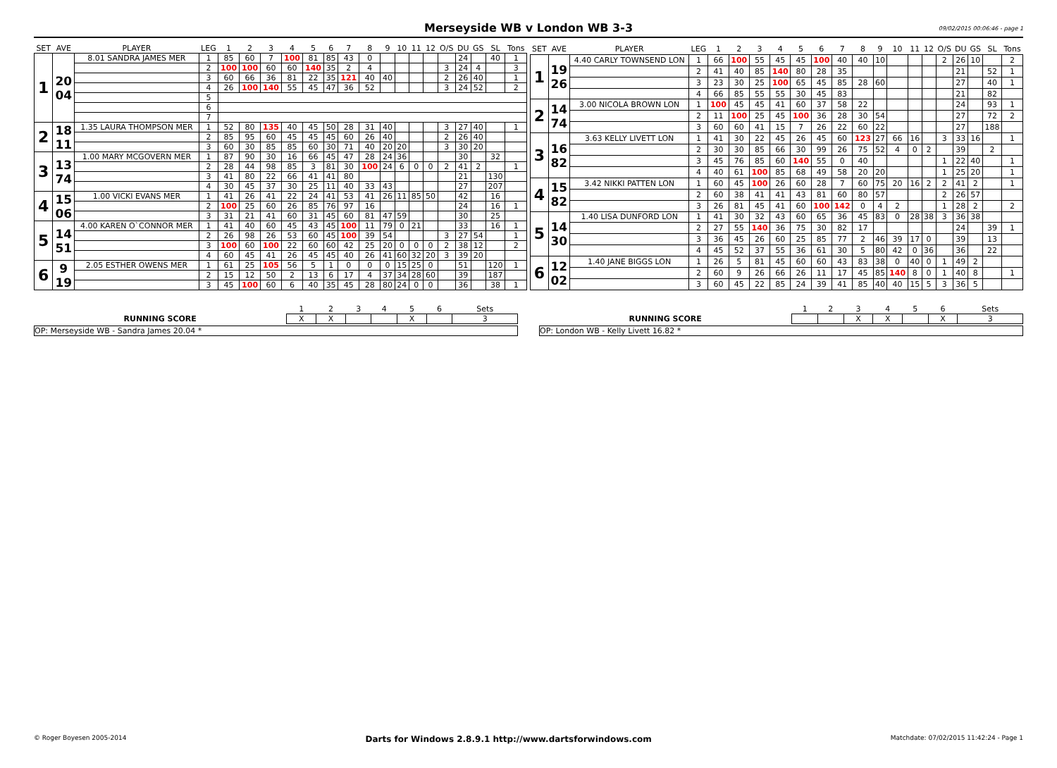Merseyside WB v London WB 3-3 09/02/2015 00:06:46 - page 1
| SET | AVE | PLAYER | LEG | 1 | 2 | 3 | 4 | 5 | 6 | 7 | 8 | 9 | 10 | 11 | 12 | O/S | DU | GS | SL | Tons |
| --- | --- | --- | --- | --- | --- | --- | --- | --- | --- | --- | --- | --- | --- | --- | --- | --- | --- | --- | --- | --- |
| 1 | 20 04 | 8.01 SANDRA JAMES MER | 1 | 85 | 60 | 7 | 100 | 81 | 85 | 43 | 0 | | | | | | 24 | | 40 | 1 |
| | | | 2 | 100 | 100 | 60 | 60 | 140 | 35 | 2 | 4 | | | | | 3 | 24 | 4 | | 3 |
| | | | 3 | 60 | 66 | 36 | 81 | 22 | 35 | 121 | 40 | 40 | | | | 2 | 26 | 40 | | 1 |
| | | | 4 | 26 | 100 | 140 | 55 | 45 | 47 | 36 | 52 | | | | | 3 | 24 | 52 | | 2 |
| | | | 5 | | | | | | | | | | | | | | | | | |
| | | | 6 | | | | | | | | | | | | | | | | | |
| | | | 7 | | | | | | | | | | | | | | | | | |
| 2 | 18 11 | 1.35 LAURA THOMPSON MER | 1 | 52 | 80 | 135 | 40 | 45 | 50 | 28 | 31 | 40 | | | | 3 | 27 | 40 | | 1 |
| | | | 2 | 85 | 95 | 60 | 45 | 45 | 45 | 60 | 26 | 40 | | | | 2 | 26 | 40 | | |
| | | | 3 | 60 | 30 | 85 | 85 | 60 | 30 | 71 | 40 | 20 | 20 | | | 3 | 30 | 20 | | |
| 3 | 13 74 | 1.00 MARY MCGOVERN MER | 1 | 87 | 90 | 30 | 16 | 66 | 45 | 47 | 28 | 24 | 36 | | | | 30 | | 32 | |
| | | | 2 | 28 | 44 | 98 | 85 | 3 | 81 | 30 | 100 | 24 | 6 | 0 | 0 | 2 | 41 | 2 | | 1 |
| | | | 3 | 41 | 80 | 22 | 66 | 41 | 41 | 80 | | | | | | | 21 | | 130 | |
| | | | 4 | 30 | 45 | 37 | 30 | 25 | 11 | 40 | 33 | 43 | | | | | 27 | | 207 | |
| 4 | 15 06 | 1.00 VICKI EVANS MER | 1 | 41 | 26 | 41 | 22 | 24 | 41 | 53 | 41 | 26 | 11 | 85 | 50 | | 42 | | 16 | |
| | | | 2 | 100 | 25 | 60 | 26 | 85 | 76 | 97 | 16 | | | | | | 24 | | 16 | 1 |
| | | | 3 | 31 | 21 | 41 | 60 | 31 | 45 | 60 | 81 | 47 | 59 | | | | 30 | | 25 | |
| 5 | 14 51 | 4.00 KAREN O`CONNOR MER | 1 | 41 | 40 | 60 | 45 | 43 | 45 | 100 | 11 | 79 | 0 | 21 | | | 33 | | 16 | 1 |
| | | | 2 | 26 | 98 | 26 | 53 | 60 | 45 | 100 | 39 | 54 | | | | 3 | 27 | 54 | | 1 |
| | | | 3 | 100 | 60 | 100 | 22 | 60 | 60 | 42 | 25 | 20 | 0 | 0 | 0 | 2 | 38 | 12 | | 2 |
| | | | 4 | 60 | 45 | 41 | 26 | 45 | 45 | 40 | 26 | 41 | 60 | 32 | 20 | 3 | 39 | 20 | | |
| 6 | 9 19 | 2.05 ESTHER OWENS MER | 1 | 61 | 25 | 105 | 56 | 5 | 1 | 0 | 0 | 0 | 15 | 25 | 0 | | 51 | | 120 | 1 |
| | | | 2 | 15 | 12 | 50 | 2 | 13 | 6 | 17 | 4 | 37 | 34 | 28 | 60 | | 39 | | 187 | |
| | | | 3 | 45 | 100 | 60 | 6 | 40 | 35 | 45 | 28 | 80 | 24 | 0 | 0 | | 36 | | 38 | 1 |
| SET | AVE | PLAYER | LEG | 1 | 2 | 3 | 4 | 5 | 6 | 7 | 8 | 9 | 10 | 11 | 12 | O/S | DU | GS | SL | Tons |
| --- | --- | --- | --- | --- | --- | --- | --- | --- | --- | --- | --- | --- | --- | --- | --- | --- | --- | --- | --- | --- |
| 1 | 19 26 | 4.40 CARLY TOWNSEND LON | 1 | 66 | 100 | 55 | 45 | 45 | 100 | 40 | 40 | 10 | | | | 2 | 26 | 10 | | 2 |
| | | | 2 | 41 | 40 | 85 | 140 | 80 | 28 | 35 | | | | | | | 21 | | 52 | 1 |
| | | | 3 | 23 | 30 | 25 | 100 | 65 | 45 | 85 | 28 | 60 | | | | | 27 | | 40 | 1 |
| | | | 4 | 66 | 85 | 55 | 55 | 30 | 45 | 83 | | | | | | | 21 | | 82 | |
| 2 | 14 74 | 3.00 NICOLA BROWN LON | 1 | 100 | 45 | 45 | 41 | 60 | 37 | 58 | 22 | | | | | | 24 | | 93 | 1 |
| | | | 2 | 11 | 100 | 25 | 45 | 100 | 36 | 28 | 30 | 54 | | | | | 27 | | 72 | 2 |
| | | | 3 | 60 | 60 | 41 | 15 | 7 | 26 | 22 | 60 | 22 | | | | | 27 | | 188 | |
| 3 | 16 82 | 3.63 KELLY LIVETT LON | 1 | 41 | 30 | 22 | 45 | 26 | 45 | 60 | 123 | 27 | 66 | 16 | | 3 | 33 | 16 | | 1 |
| | | | 2 | 30 | 30 | 85 | 66 | 30 | 99 | 26 | 75 | 52 | 4 | 0 | 2 | | 39 | | 2 | |
| | | | 3 | 45 | 76 | 85 | 60 | 140 | 55 | 0 | 40 | | | | | 1 | 22 | 40 | | 1 |
| | | | 4 | 40 | 61 | 100 | 85 | 68 | 49 | 58 | 20 | 20 | | | | 1 | 25 | 20 | | 1 |
| 4 | 15 82 | 3.42 NIKKI PATTEN LON | 1 | 60 | 45 | 100 | 26 | 60 | 28 | 7 | 60 | 75 | 20 | 16 | 2 | 2 | 41 | 2 | | 1 |
| | | | 2 | 60 | 38 | 41 | 41 | 43 | 81 | 60 | 80 | 57 | | | | 2 | 26 | 57 | | |
| | | | 3 | 26 | 81 | 45 | 41 | 60 | 100 | 142 | 0 | 4 | 2 | | | 1 | 28 | 2 | | 2 |
| 5 | 14 30 | 1.40 LISA DUNFORD LON | 1 | 41 | 30 | 32 | 43 | 60 | 65 | 36 | 45 | 83 | 0 | 28 | 38 | 3 | 36 | 38 | | |
| | | | 2 | 27 | 55 | 140 | 36 | 75 | 30 | 82 | 17 | | | | | | 24 | | 39 | 1 |
| | | | 3 | 36 | 45 | 26 | 60 | 25 | 85 | 77 | 2 | 46 | 39 | 17 | 0 | | 39 | | 13 | |
| | | | 4 | 45 | 52 | 37 | 55 | 36 | 61 | 30 | 5 | 80 | 42 | 0 | 36 | | 36 | | 22 | |
| 6 | 12 02 | 1.40 JANE BIGGS LON | 1 | 26 | 5 | 81 | 45 | 60 | 60 | 43 | 83 | 38 | 0 | 40 | 0 | 1 | 49 | 2 | | |
| | | | 2 | 60 | 9 | 26 | 66 | 26 | 11 | 17 | 45 | 85 | 140 | 8 | 0 | 1 | 40 | 8 | | 1 |
| | | | 3 | 60 | 45 | 22 | 85 | 24 | 39 | 41 | 85 | 40 | 40 | 15 | 5 | 3 | 36 | 5 | | |
| | 1 | 2 | 3 | 4 | 5 | 6 | Sets |
| --- | --- | --- | --- | --- | --- | --- | --- |
| RUNNING SCORE | X | X | | | X | | 3 |
OP: Merseyside WB - Sandra James 20.04 *
| | 1 | 2 | 3 | 4 | 5 | 6 | Sets |
| --- | --- | --- | --- | --- | --- | --- | --- |
| RUNNING SCORE | | | X | X | | X | 3 |
OP: London WB - Kelly Livett 16.82 *
© Roger Boyesen 2005-2014 Darts for Windows 2.8.9.1 http://www.dartsforwindows.com Matchdate: 07/02/2015 11:42:24 - Page 1